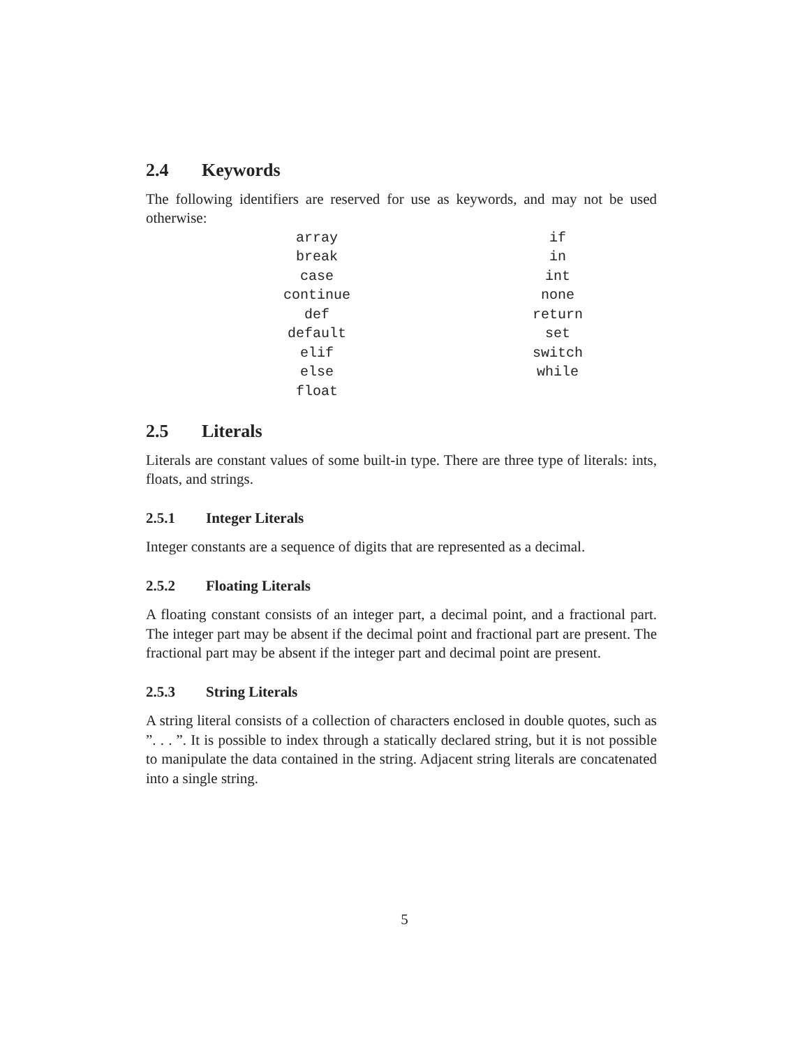2.4 Keywords
The following identifiers are reserved for use as keywords, and may not be used otherwise:
| array | | if |
| break | | in |
| case | | int |
| continue | | none |
| def | | return |
| default | | set |
| elif | | switch |
| else | | while |
| float | | |
2.5 Literals
Literals are constant values of some built-in type. There are three type of literals: ints, floats, and strings.
2.5.1 Integer Literals
Integer constants are a sequence of digits that are represented as a decimal.
2.5.2 Floating Literals
A floating constant consists of an integer part, a decimal point, and a fractional part. The integer part may be absent if the decimal point and fractional part are present. The fractional part may be absent if the integer part and decimal point are present.
2.5.3 String Literals
A string literal consists of a collection of characters enclosed in double quotes, such as ”. . . ”. It is possible to index through a statically declared string, but it is not possible to manipulate the data contained in the string. Adjacent string literals are concatenated into a single string.
5